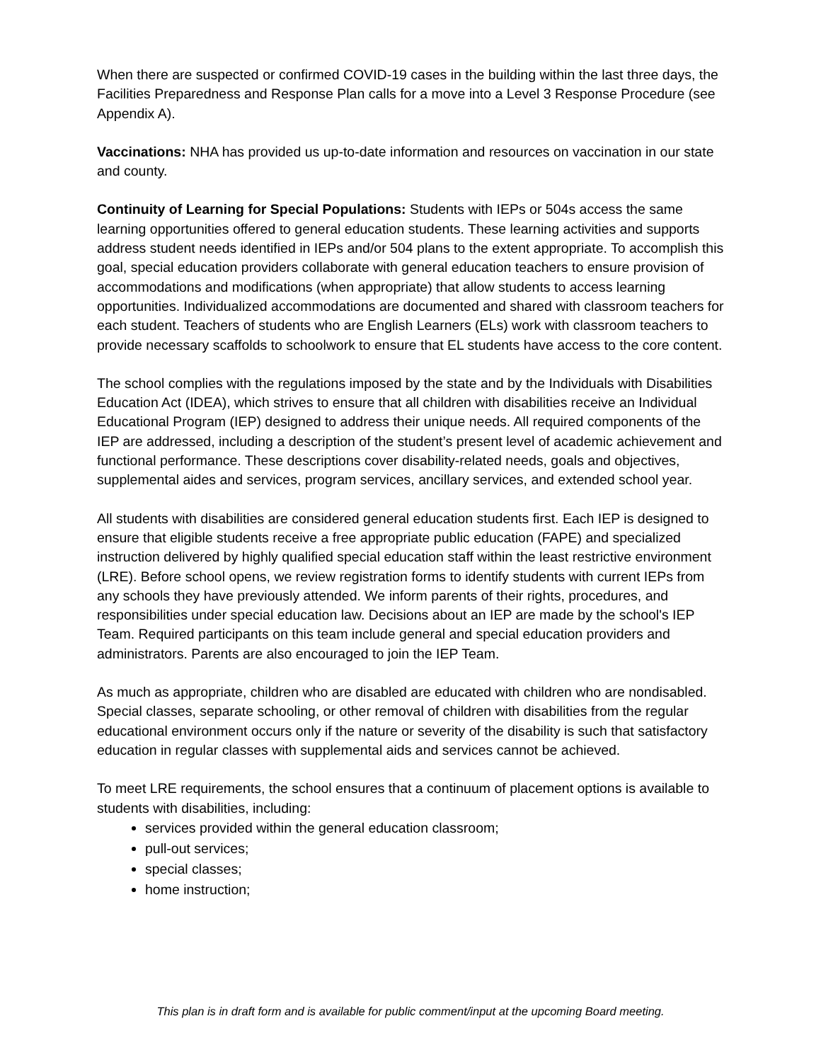When there are suspected or confirmed COVID-19 cases in the building within the last three days, the Facilities Preparedness and Response Plan calls for a move into a Level 3 Response Procedure (see Appendix A).
Vaccinations: NHA has provided us up-to-date information and resources on vaccination in our state and county.
Continuity of Learning for Special Populations: Students with IEPs or 504s access the same learning opportunities offered to general education students. These learning activities and supports address student needs identified in IEPs and/or 504 plans to the extent appropriate. To accomplish this goal, special education providers collaborate with general education teachers to ensure provision of accommodations and modifications (when appropriate) that allow students to access learning opportunities. Individualized accommodations are documented and shared with classroom teachers for each student. Teachers of students who are English Learners (ELs) work with classroom teachers to provide necessary scaffolds to schoolwork to ensure that EL students have access to the core content.
The school complies with the regulations imposed by the state and by the Individuals with Disabilities Education Act (IDEA), which strives to ensure that all children with disabilities receive an Individual Educational Program (IEP) designed to address their unique needs. All required components of the IEP are addressed, including a description of the student’s present level of academic achievement and functional performance. These descriptions cover disability-related needs, goals and objectives, supplemental aides and services, program services, ancillary services, and extended school year.
All students with disabilities are considered general education students first. Each IEP is designed to ensure that eligible students receive a free appropriate public education (FAPE) and specialized instruction delivered by highly qualified special education staff within the least restrictive environment (LRE). Before school opens, we review registration forms to identify students with current IEPs from any schools they have previously attended. We inform parents of their rights, procedures, and responsibilities under special education law. Decisions about an IEP are made by the school's IEP Team. Required participants on this team include general and special education providers and administrators. Parents are also encouraged to join the IEP Team.
As much as appropriate, children who are disabled are educated with children who are nondisabled. Special classes, separate schooling, or other removal of children with disabilities from the regular educational environment occurs only if the nature or severity of the disability is such that satisfactory education in regular classes with supplemental aids and services cannot be achieved.
To meet LRE requirements, the school ensures that a continuum of placement options is available to students with disabilities, including:
services provided within the general education classroom;
pull-out services;
special classes;
home instruction;
This plan is in draft form and is available for public comment/input at the upcoming Board meeting.